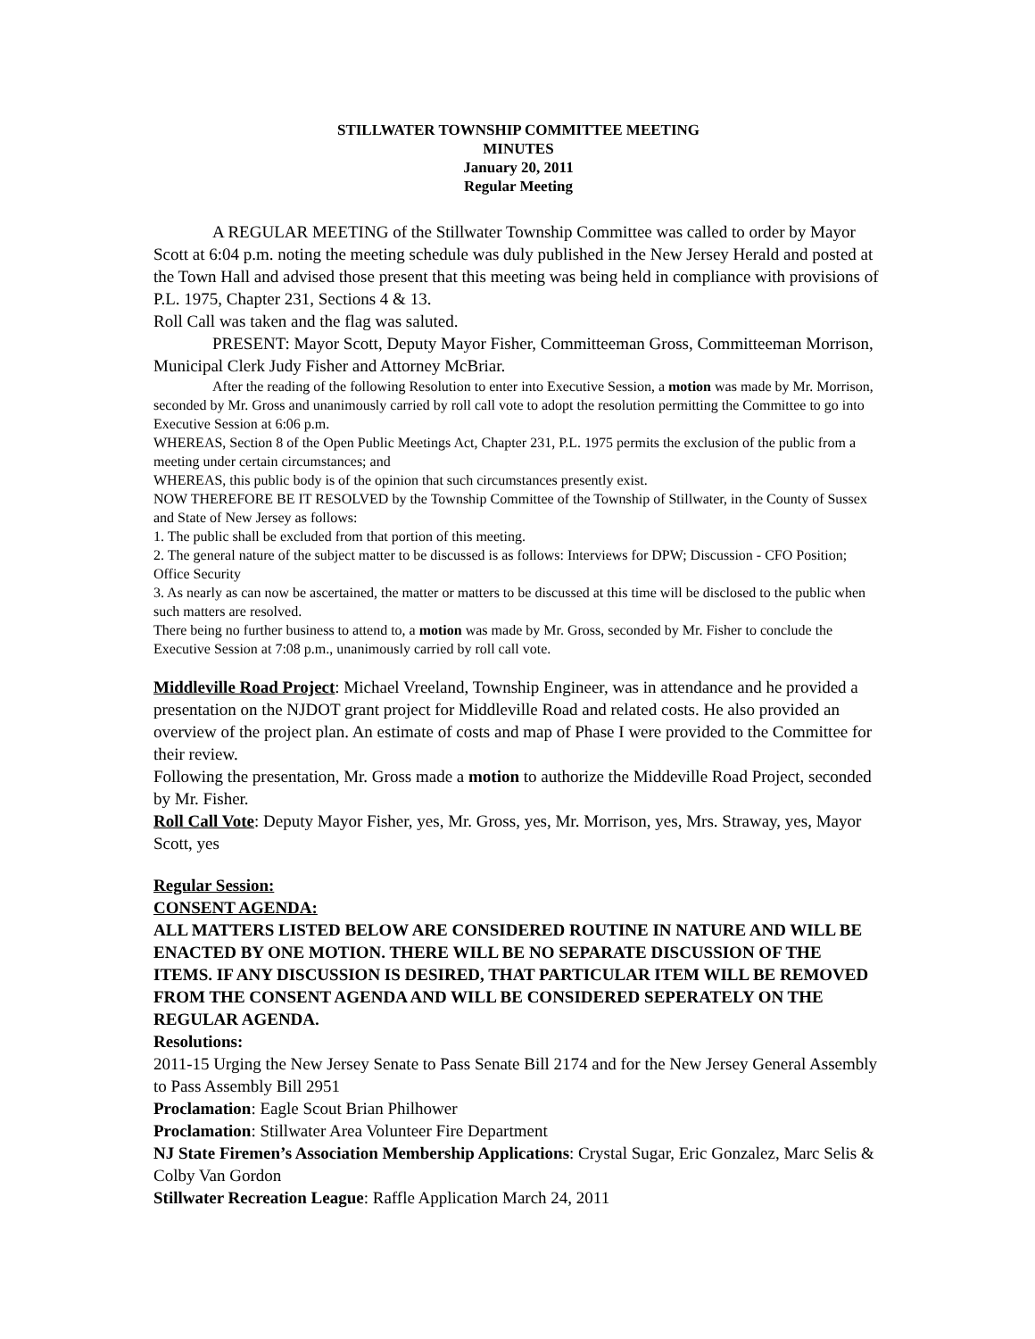STILLWATER TOWNSHIP COMMITTEE MEETING
MINUTES
January 20, 2011
Regular Meeting
A REGULAR MEETING of the Stillwater Township Committee was called to order by Mayor Scott at 6:04 p.m. noting the meeting schedule was duly published in the New Jersey Herald and posted at the Town Hall and advised those present that this meeting was being held in compliance with provisions of P.L. 1975, Chapter 231, Sections 4 & 13.
Roll Call was taken and the flag was saluted.
PRESENT: Mayor Scott, Deputy Mayor Fisher, Committeeman Gross, Committeeman Morrison, Municipal Clerk Judy Fisher and Attorney McBriar.
After the reading of the following Resolution to enter into Executive Session, a motion was made by Mr. Morrison, seconded by Mr. Gross and unanimously carried by roll call vote to adopt the resolution permitting the Committee to go into Executive Session at 6:06 p.m.
WHEREAS, Section 8 of the Open Public Meetings Act, Chapter 231, P.L. 1975 permits the exclusion of the public from a meeting under certain circumstances; and
WHEREAS, this public body is of the opinion that such circumstances presently exist.
NOW THEREFORE BE IT RESOLVED by the Township Committee of the Township of Stillwater, in the County of Sussex and State of New Jersey as follows:
1. The public shall be excluded from that portion of this meeting.
2. The general nature of the subject matter to be discussed is as follows: Interviews for DPW; Discussion - CFO Position; Office Security
3. As nearly as can now be ascertained, the matter or matters to be discussed at this time will be disclosed to the public when such matters are resolved.
There being no further business to attend to, a motion was made by Mr. Gross, seconded by Mr. Fisher to conclude the Executive Session at 7:08 p.m., unanimously carried by roll call vote.
Middleville Road Project: Michael Vreeland, Township Engineer, was in attendance and he provided a presentation on the NJDOT grant project for Middleville Road and related costs. He also provided an overview of the project plan. An estimate of costs and map of Phase I were provided to the Committee for their review.
Following the presentation, Mr. Gross made a motion to authorize the Middeville Road Project, seconded by Mr. Fisher.
Roll Call Vote: Deputy Mayor Fisher, yes, Mr. Gross, yes, Mr. Morrison, yes, Mrs. Straway, yes, Mayor Scott, yes
Regular Session:
CONSENT AGENDA:
ALL MATTERS LISTED BELOW ARE CONSIDERED ROUTINE IN NATURE AND WILL BE ENACTED BY ONE MOTION. THERE WILL BE NO SEPARATE DISCUSSION OF THE ITEMS. IF ANY DISCUSSION IS DESIRED, THAT PARTICULAR ITEM WILL BE REMOVED FROM THE CONSENT AGENDA AND WILL BE CONSIDERED SEPERATELY ON THE REGULAR AGENDA.
Resolutions:
2011-15 Urging the New Jersey Senate to Pass Senate Bill 2174 and for the New Jersey General Assembly to Pass Assembly Bill 2951
Proclamation: Eagle Scout Brian Philhower
Proclamation: Stillwater Area Volunteer Fire Department
NJ State Firemen’s Association Membership Applications: Crystal Sugar, Eric Gonzalez, Marc Selis & Colby Van Gordon
Stillwater Recreation League: Raffle Application March 24, 2011